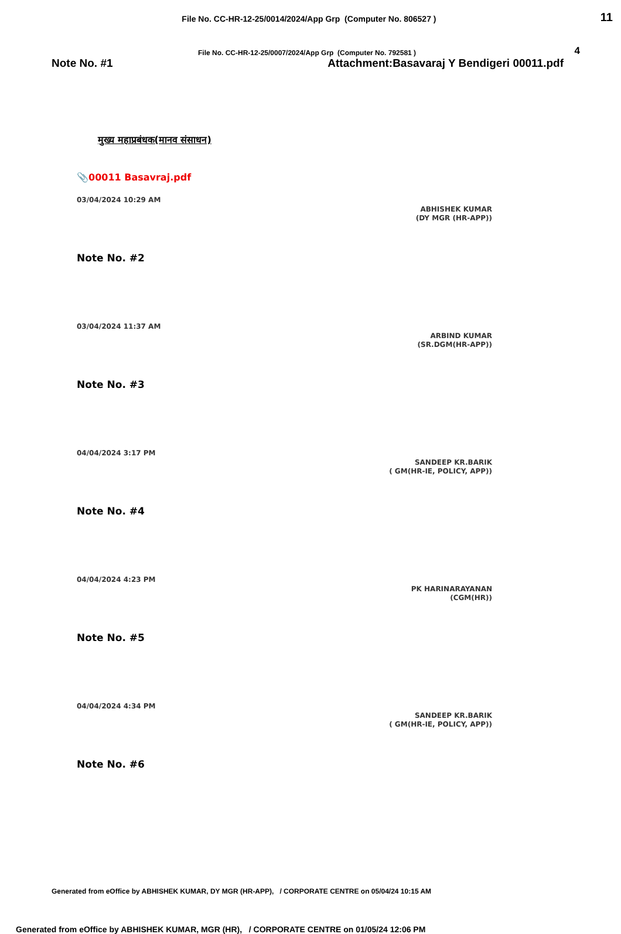File No. CC-HR-12-25/0014/2024/App Grp (Computer No. 806527 )
11
File No. CC-HR-12-25/0007/2024/App Grp (Computer No. 792581 ) 4
Note No. #1 Attachment:Basavaraj Y Bendigeri 00011.pdf
मुख्य महाप्रबंधक(मानव संसाधन)
📎00011 Basavraj.pdf
03/04/2024 10:29 AM
ABHISHEK KUMAR
(DY MGR (HR-APP))
Note No. #2
03/04/2024 11:37 AM
ARBIND KUMAR
(SR.DGM(HR-APP))
Note No. #3
04/04/2024 3:17 PM
SANDEEP KR.BARIK
( GM(HR-IE, POLICY, APP))
Note No. #4
04/04/2024 4:23 PM
PK HARINARAYANAN
(CGM(HR))
Note No. #5
04/04/2024 4:34 PM
SANDEEP KR.BARIK
( GM(HR-IE, POLICY, APP))
Note No. #6
Generated from eOffice by ABHISHEK KUMAR, DY MGR (HR-APP), / CORPORATE CENTRE on 05/04/24 10:15 AM
Generated from eOffice by ABHISHEK KUMAR, MGR (HR), / CORPORATE CENTRE on 01/05/24 12:06 PM